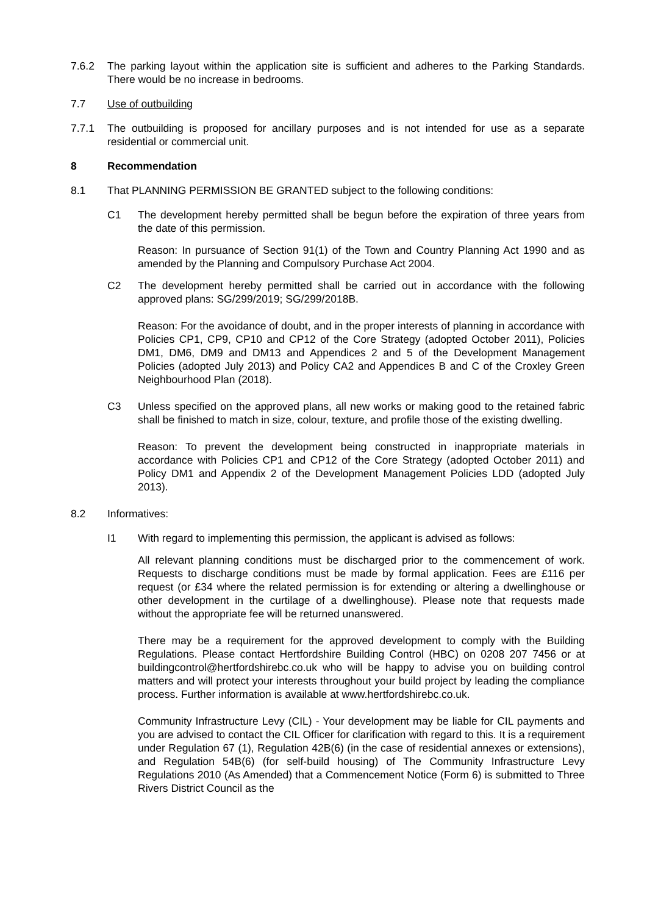7.6.2 The parking layout within the application site is sufficient and adheres to the Parking Standards. There would be no increase in bedrooms.
7.7 Use of outbuilding
7.7.1 The outbuilding is proposed for ancillary purposes and is not intended for use as a separate residential or commercial unit.
8 Recommendation
8.1 That PLANNING PERMISSION BE GRANTED subject to the following conditions:
C1 The development hereby permitted shall be begun before the expiration of three years from the date of this permission.
Reason: In pursuance of Section 91(1) of the Town and Country Planning Act 1990 and as amended by the Planning and Compulsory Purchase Act 2004.
C2 The development hereby permitted shall be carried out in accordance with the following approved plans: SG/299/2019; SG/299/2018B.
Reason: For the avoidance of doubt, and in the proper interests of planning in accordance with Policies CP1, CP9, CP10 and CP12 of the Core Strategy (adopted October 2011), Policies DM1, DM6, DM9 and DM13 and Appendices 2 and 5 of the Development Management Policies (adopted July 2013) and Policy CA2 and Appendices B and C of the Croxley Green Neighbourhood Plan (2018).
C3 Unless specified on the approved plans, all new works or making good to the retained fabric shall be finished to match in size, colour, texture, and profile those of the existing dwelling.
Reason: To prevent the development being constructed in inappropriate materials in accordance with Policies CP1 and CP12 of the Core Strategy (adopted October 2011) and Policy DM1 and Appendix 2 of the Development Management Policies LDD (adopted July 2013).
8.2 Informatives:
I1 With regard to implementing this permission, the applicant is advised as follows:
All relevant planning conditions must be discharged prior to the commencement of work. Requests to discharge conditions must be made by formal application. Fees are £116 per request (or £34 where the related permission is for extending or altering a dwellinghouse or other development in the curtilage of a dwellinghouse). Please note that requests made without the appropriate fee will be returned unanswered.
There may be a requirement for the approved development to comply with the Building Regulations. Please contact Hertfordshire Building Control (HBC) on 0208 207 7456 or at buildingcontrol@hertfordshirebc.co.uk who will be happy to advise you on building control matters and will protect your interests throughout your build project by leading the compliance process. Further information is available at www.hertfordshirebc.co.uk.
Community Infrastructure Levy (CIL) - Your development may be liable for CIL payments and you are advised to contact the CIL Officer for clarification with regard to this. It is a requirement under Regulation 67 (1), Regulation 42B(6) (in the case of residential annexes or extensions), and Regulation 54B(6) (for self-build housing) of The Community Infrastructure Levy Regulations 2010 (As Amended) that a Commencement Notice (Form 6) is submitted to Three Rivers District Council as the